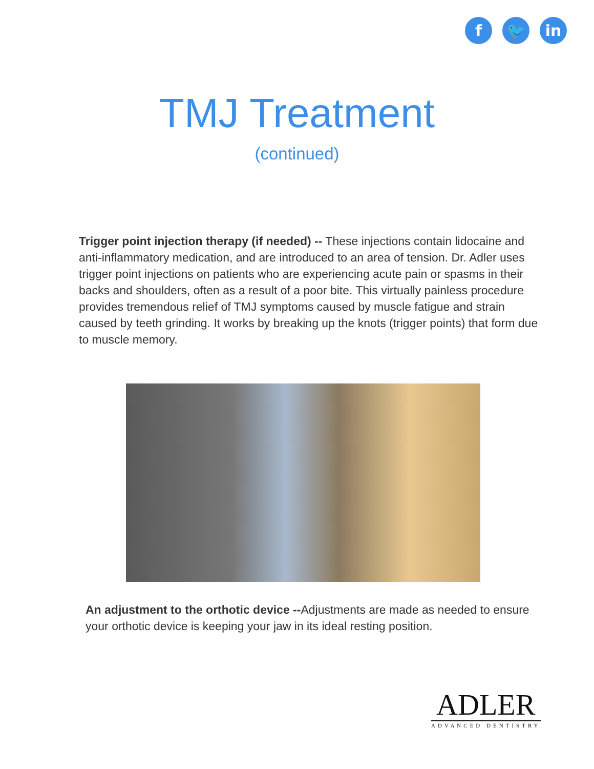f 🐦 in
TMJ Treatment
(continued)
Trigger point injection therapy (if needed) -- These injections contain lidocaine and anti-inflammatory medication, and are introduced to an area of tension. Dr. Adler uses trigger point injections on patients who are experiencing acute pain or spasms in their backs and shoulders, often as a result of a poor bite. This virtually painless procedure provides tremendous relief of TMJ symptoms caused by muscle fatigue and strain caused by teeth grinding. It works by breaking up the knots (trigger points) that form due to muscle memory.
An adjustment to the orthotic device --Adjustments are made as needed to ensure your orthotic device is keeping your jaw in its ideal resting position.
ADLER
ADVANCED DENTISTRY